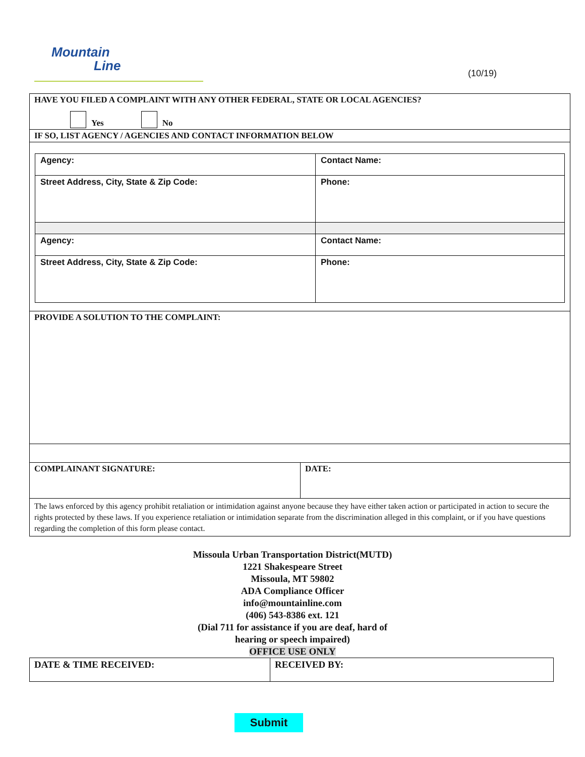Mountain
Line
(10/19)
HAVE YOU FILED A COMPLAINT WITH ANY OTHER FEDERAL, STATE OR LOCAL AGENCIES?
Yes No
IF SO, LIST AGENCY / AGENCIES AND CONTACT INFORMATION BELOW
| Agency: | Contact Name: |
| Street Address, City, State & Zip Code: | Phone: |
| Agency: | Contact Name: |
| Street Address, City, State & Zip Code: | Phone: |
PROVIDE A SOLUTION TO THE COMPLAINT:
COMPLAINANT SIGNATURE: DATE:
The laws enforced by this agency prohibit retaliation or intimidation against anyone because they have either taken action or participated in action to secure the rights protected by these laws. If you experience retaliation or intimidation separate from the discrimination alleged in this complaint, or if you have questions regarding the completion of this form please contact.
Missoula Urban Transportation District(MUTD)
1221 Shakespeare Street
Missoula, MT 59802
ADA Compliance Officer
info@mountainline.com
(406) 543-8386 ext. 121
(Dial 711 for assistance if you are deaf, hard of
hearing or speech impaired)
OFFICE USE ONLY
| DATE & TIME RECEIVED: | RECEIVED BY: |
Submit